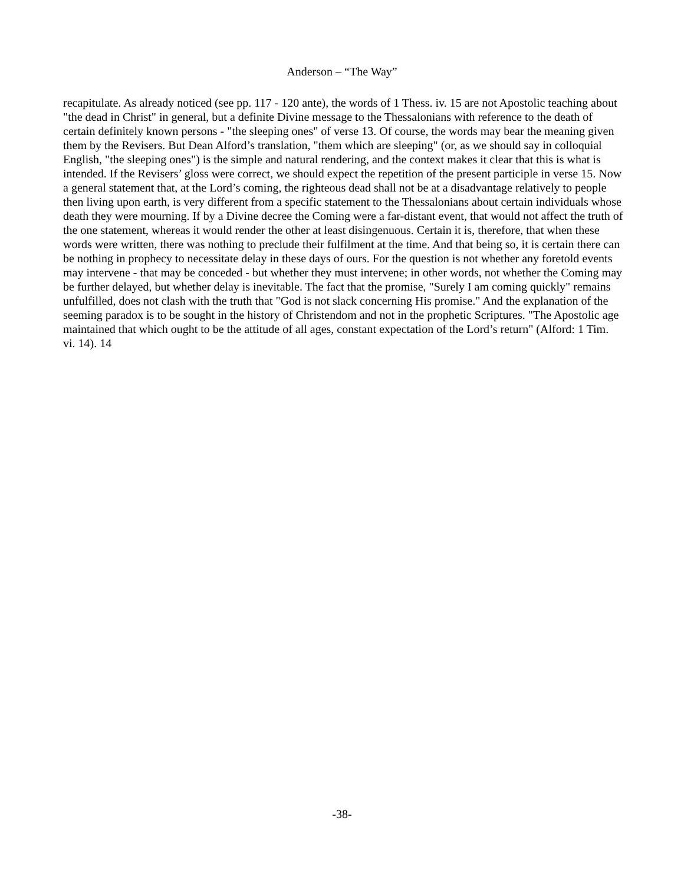Anderson – “The Way”
recapitulate. As already noticed (see pp. 117 - 120 ante), the words of 1 Thess. iv. 15 are not Apostolic teaching about "the dead in Christ" in general, but a definite Divine message to the Thessalonians with reference to the death of certain definitely known persons - "the sleeping ones" of verse 13. Of course, the words may bear the meaning given them by the Revisers. But Dean Alford’s translation, "them which are sleeping" (or, as we should say in colloquial English, "the sleeping ones") is the simple and natural rendering, and the context makes it clear that this is what is intended. If the Revisers’ gloss were correct, we should expect the repetition of the present participle in verse 15. Now a general statement that, at the Lord’s coming, the righteous dead shall not be at a disadvantage relatively to people then living upon earth, is very different from a specific statement to the Thessalonians about certain individuals whose death they were mourning. If by a Divine decree the Coming were a far-distant event, that would not affect the truth of the one statement, whereas it would render the other at least disingenuous. Certain it is, therefore, that when these words were written, there was nothing to preclude their fulfilment at the time. And that being so, it is certain there can be nothing in prophecy to necessitate delay in these days of ours. For the question is not whether any foretold events may intervene - that may be conceded - but whether they must intervene; in other words, not whether the Coming may be further delayed, but whether delay is inevitable. The fact that the promise, "Surely I am coming quickly" remains unfulfilled, does not clash with the truth that "God is not slack concerning His promise." And the explanation of the seeming paradox is to be sought in the history of Christendom and not in the prophetic Scriptures. "The Apostolic age maintained that which ought to be the attitude of all ages, constant expectation of the Lord’s return" (Alford: 1 Tim. vi. 14). 14
-38-